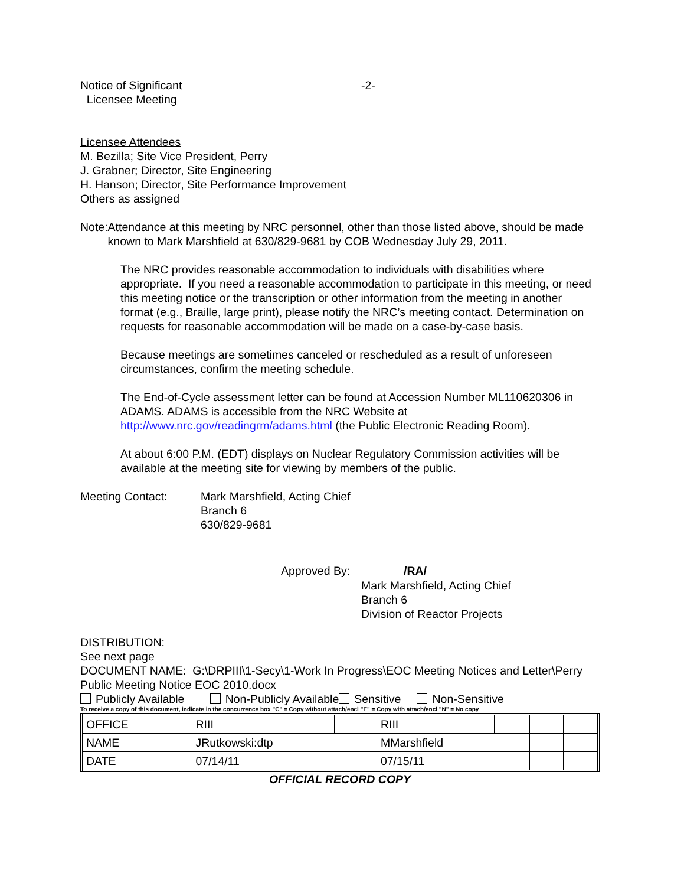Notice of Significant
Licensee Meeting
-2-
Licensee Attendees
M. Bezilla; Site Vice President, Perry
J. Grabner; Director, Site Engineering
H. Hanson; Director, Site Performance Improvement
Others as assigned
Note: Attendance at this meeting by NRC personnel, other than those listed above, should be made known to Mark Marshfield at 630/829-9681 by COB Wednesday July 29, 2011.
The NRC provides reasonable accommodation to individuals with disabilities where appropriate. If you need a reasonable accommodation to participate in this meeting, or need this meeting notice or the transcription or other information from the meeting in another format (e.g., Braille, large print), please notify the NRC’s meeting contact. Determination on requests for reasonable accommodation will be made on a case-by-case basis.
Because meetings are sometimes canceled or rescheduled as a result of unforeseen circumstances, confirm the meeting schedule.
The End-of-Cycle assessment letter can be found at Accession Number ML110620306 in ADAMS. ADAMS is accessible from the NRC Website at http://www.nrc.gov/readingrm/adams.html (the Public Electronic Reading Room).
At about 6:00 P.M. (EDT) displays on Nuclear Regulatory Commission activities will be available at the meeting site for viewing by members of the public.
Meeting Contact: Mark Marshfield, Acting Chief
Branch 6
630/829-9681
Approved By:
/RA/
Mark Marshfield, Acting Chief
Branch 6
Division of Reactor Projects
DISTRIBUTION:
See next page
DOCUMENT NAME: G:\DRPIII\1-Secy\1-Work In Progress\EOC Meeting Notices and Letter\Perry Public Meeting Notice EOC 2010.docx
Publicly Available Non-Publicly Available Sensitive Non-Sensitive
To receive a copy of this document, indicate in the concurrence box "C" = Copy without attach/encl "E" = Copy with attach/encl "N" = No copy
| OFFICE | RIII | | RIII | | | | | |
| NAME | JRutkowski:dtp | | MMarshfield | | | | | |
| DATE | 07/14/11 | | 07/15/11 | | | | | |
OFFICIAL RECORD COPY